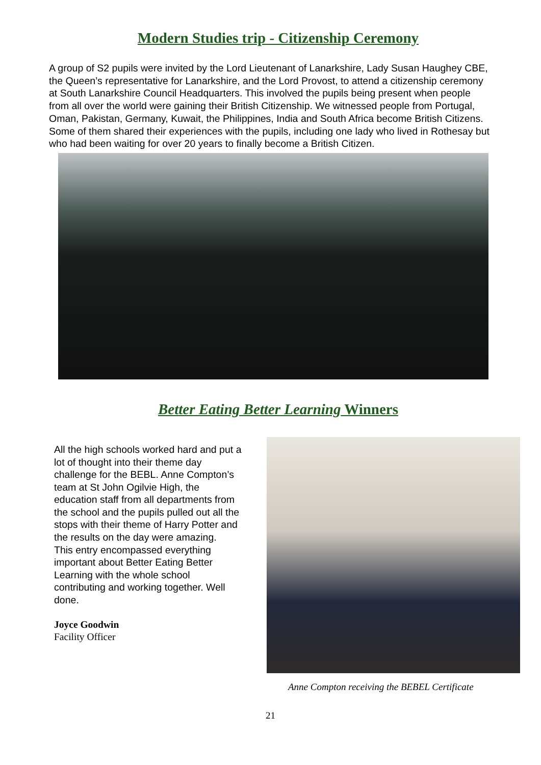Modern Studies trip - Citizenship Ceremony
A group of S2 pupils were invited by the Lord Lieutenant of Lanarkshire, Lady Susan Haughey CBE, the Queen’s representative for Lanarkshire, and the Lord Provost, to attend a citizenship ceremony at South Lanarkshire Council Headquarters. This involved the pupils being present when people from all over the world were gaining their British Citizenship. We witnessed people from Portugal, Oman, Pakistan, Germany, Kuwait, the Philippines, India and South Africa become British Citizens. Some of them shared their experiences with the pupils, including one lady who lived in Rothesay but who had been waiting for over 20 years to finally become a British Citizen.
Better Eating Better Learning Winners
All the high schools worked hard and put a lot of thought into their theme day challenge for the BEBL. Anne Compton’s team at St John Ogilvie High, the education staff from all departments from the school and the pupils pulled out all the stops with their theme of Harry Potter and the results on the day were amazing.
This entry encompassed everything important about Better Eating Better Learning with the whole school contributing and working together. Well done.
Joyce Goodwin
Facility Officer
Anne Compton receiving the BEBEL Certificate
21